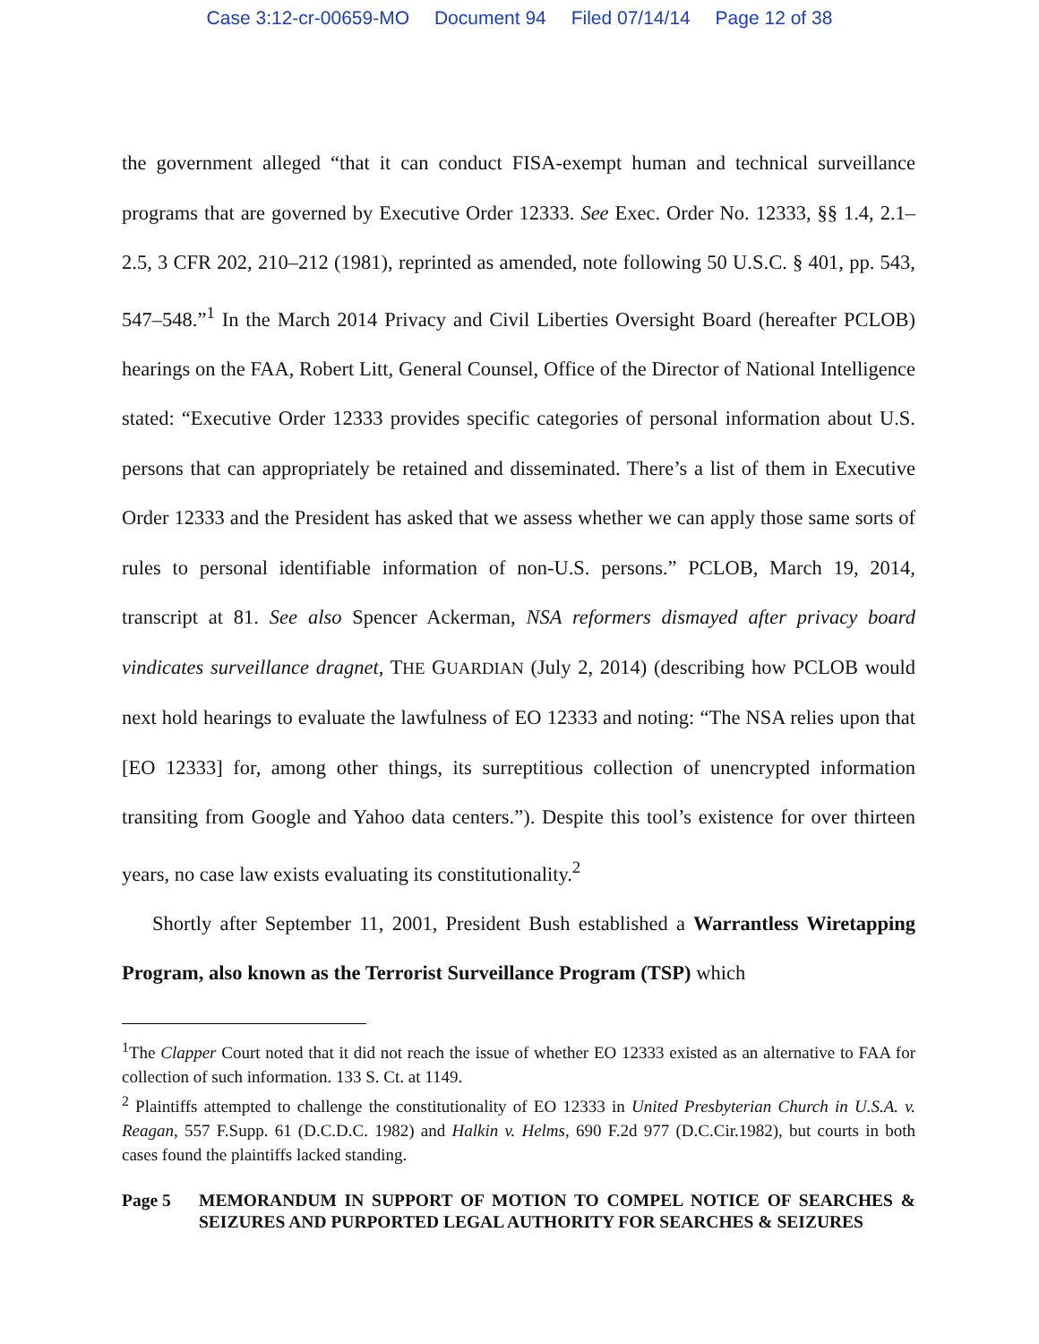Case 3:12-cr-00659-MO Document 94 Filed 07/14/14 Page 12 of 38
the government alleged “that it can conduct FISA-exempt human and technical surveillance programs that are governed by Executive Order 12333. See Exec. Order No. 12333, §§ 1.4, 2.1–2.5, 3 CFR 202, 210–212 (1981), reprinted as amended, note following 50 U.S.C. § 401, pp. 543, 547–548.”<sup>1</sup> In the March 2014 Privacy and Civil Liberties Oversight Board (hereafter PCLOB) hearings on the FAA, Robert Litt, General Counsel, Office of the Director of National Intelligence stated: “Executive Order 12333 provides specific categories of personal information about U.S. persons that can appropriately be retained and disseminated. There’s a list of them in Executive Order 12333 and the President has asked that we assess whether we can apply those same sorts of rules to personal identifiable information of non-U.S. persons.” PCLOB, March 19, 2014, transcript at 81. See also Spencer Ackerman, NSA reformers dismayed after privacy board vindicates surveillance dragnet, THE GUARDIAN (July 2, 2014) (describing how PCLOB would next hold hearings to evaluate the lawfulness of EO 12333 and noting: “The NSA relies upon that [EO 12333] for, among other things, its surreptitious collection of unencrypted information transiting from Google and Yahoo data centers.”). Despite this tool’s existence for over thirteen years, no case law exists evaluating its constitutionality.<sup>2</sup>
Shortly after September 11, 2001, President Bush established a Warrantless Wiretapping Program, also known as the Terrorist Surveillance Program (TSP) which
<sup>1</sup> The Clapper Court noted that it did not reach the issue of whether EO 12333 existed as an alternative to FAA for collection of such information. 133 S. Ct. at 1149.
<sup>2</sup> Plaintiffs attempted to challenge the constitutionality of EO 12333 in United Presbyterian Church in U.S.A. v. Reagan, 557 F.Supp. 61 (D.C.D.C. 1982) and Halkin v. Helms, 690 F.2d 977 (D.C.Cir.1982), but courts in both cases found the plaintiffs lacked standing.
Page 5 MEMORANDUM IN SUPPORT OF MOTION TO COMPEL NOTICE OF SEARCHES & SEIZURES AND PURPORTED LEGAL AUTHORITY FOR SEARCHES & SEIZURES